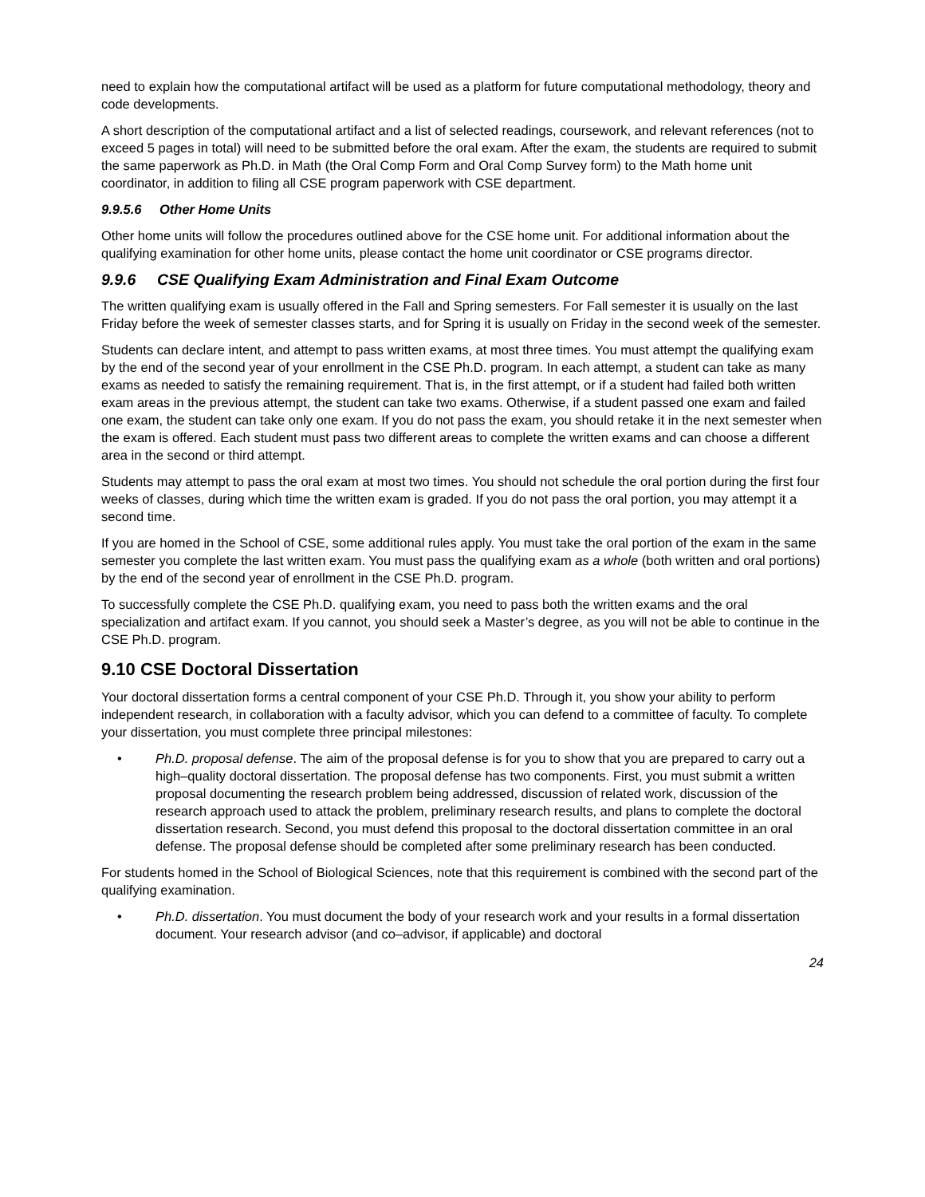need to explain how the computational artifact will be used as a platform for future computational methodology, theory and code developments.
A short description of the computational artifact and a list of selected readings, coursework, and relevant references (not to exceed 5 pages in total) will need to be submitted before the oral exam. After the exam, the students are required to submit the same paperwork as Ph.D. in Math (the Oral Comp Form and Oral Comp Survey form) to the Math home unit coordinator, in addition to filing all CSE program paperwork with CSE department.
9.9.5.6 Other Home Units
Other home units will follow the procedures outlined above for the CSE home unit. For additional information about the qualifying examination for other home units, please contact the home unit coordinator or CSE programs director.
9.9.6 CSE Qualifying Exam Administration and Final Exam Outcome
The written qualifying exam is usually offered in the Fall and Spring semesters. For Fall semester it is usually on the last Friday before the week of semester classes starts, and for Spring it is usually on Friday in the second week of the semester.
Students can declare intent, and attempt to pass written exams, at most three times. You must attempt the qualifying exam by the end of the second year of your enrollment in the CSE Ph.D. program. In each attempt, a student can take as many exams as needed to satisfy the remaining requirement. That is, in the first attempt, or if a student had failed both written exam areas in the previous attempt, the student can take two exams. Otherwise, if a student passed one exam and failed one exam, the student can take only one exam. If you do not pass the exam, you should retake it in the next semester when the exam is offered. Each student must pass two different areas to complete the written exams and can choose a different area in the second or third attempt.
Students may attempt to pass the oral exam at most two times. You should not schedule the oral portion during the first four weeks of classes, during which time the written exam is graded. If you do not pass the oral portion, you may attempt it a second time.
If you are homed in the School of CSE, some additional rules apply. You must take the oral portion of the exam in the same semester you complete the last written exam. You must pass the qualifying exam as a whole (both written and oral portions) by the end of the second year of enrollment in the CSE Ph.D. program.
To successfully complete the CSE Ph.D. qualifying exam, you need to pass both the written exams and the oral specialization and artifact exam. If you cannot, you should seek a Master’s degree, as you will not be able to continue in the CSE Ph.D. program.
9.10 CSE Doctoral Dissertation
Your doctoral dissertation forms a central component of your CSE Ph.D. Through it, you show your ability to perform independent research, in collaboration with a faculty advisor, which you can defend to a committee of faculty. To complete your dissertation, you must complete three principal milestones:
• Ph.D. proposal defense. The aim of the proposal defense is for you to show that you are prepared to carry out a high–quality doctoral dissertation. The proposal defense has two components. First, you must submit a written proposal documenting the research problem being addressed, discussion of related work, discussion of the research approach used to attack the problem, preliminary research results, and plans to complete the doctoral dissertation research. Second, you must defend this proposal to the doctoral dissertation committee in an oral defense. The proposal defense should be completed after some preliminary research has been conducted.
For students homed in the School of Biological Sciences, note that this requirement is combined with the second part of the qualifying examination.
• Ph.D. dissertation. You must document the body of your research work and your results in a formal dissertation document. Your research advisor (and co–advisor, if applicable) and doctoral
24